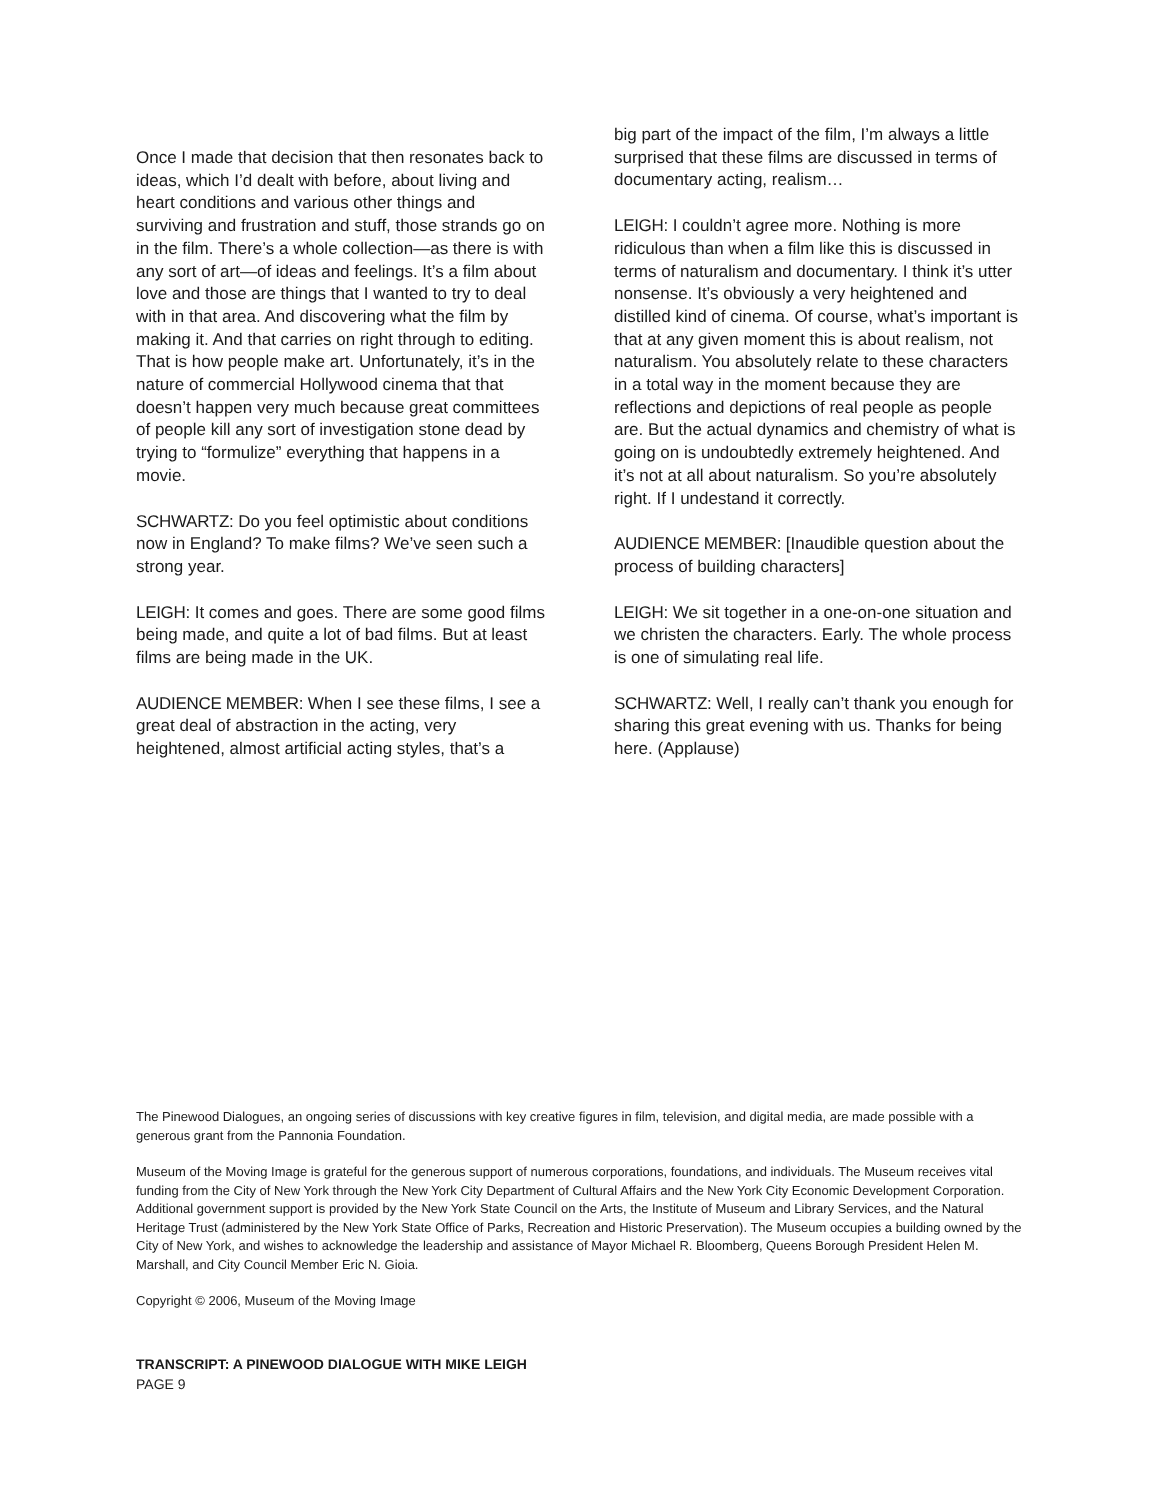Once I made that decision that then resonates back to ideas, which I’d dealt with before, about living and heart conditions and various other things and surviving and frustration and stuff, those strands go on in the film. There’s a whole collection—as there is with any sort of art—of ideas and feelings. It’s a film about love and those are things that I wanted to try to deal with in that area. And discovering what the film by making it. And that carries on right through to editing. That is how people make art. Unfortunately, it’s in the nature of commercial Hollywood cinema that that doesn’t happen very much because great committees of people kill any sort of investigation stone dead by trying to “formulize” everything that happens in a movie.
SCHWARTZ: Do you feel optimistic about conditions now in England? To make films? We’ve seen such a strong year.
LEIGH: It comes and goes. There are some good films being made, and quite a lot of bad films. But at least films are being made in the UK.
AUDIENCE MEMBER: When I see these films, I see a great deal of abstraction in the acting, very heightened, almost artificial acting styles, that’s a
big part of the impact of the film, I’m always a little surprised that these films are discussed in terms of documentary acting, realism…
LEIGH: I couldn’t agree more. Nothing is more ridiculous than when a film like this is discussed in terms of naturalism and documentary. I think it’s utter nonsense. It’s obviously a very heightened and distilled kind of cinema. Of course, what’s important is that at any given moment this is about realism, not naturalism. You absolutely relate to these characters in a total way in the moment because they are reflections and depictions of real people as people are. But the actual dynamics and chemistry of what is going on is undoubtedly extremely heightened. And it’s not at all about naturalism. So you’re absolutely right. If I undestand it correctly.
AUDIENCE MEMBER: [Inaudible question about the process of building characters]
LEIGH: We sit together in a one-on-one situation and we christen the characters. Early. The whole process is one of simulating real life.
SCHWARTZ: Well, I really can’t thank you enough for sharing this great evening with us. Thanks for being here. (Applause)
The Pinewood Dialogues, an ongoing series of discussions with key creative figures in film, television, and digital media, are made possible with a generous grant from the Pannonia Foundation.
Museum of the Moving Image is grateful for the generous support of numerous corporations, foundations, and individuals. The Museum receives vital funding from the City of New York through the New York City Department of Cultural Affairs and the New York City Economic Development Corporation. Additional government support is provided by the New York State Council on the Arts, the Institute of Museum and Library Services, and the Natural Heritage Trust (administered by the New York State Office of Parks, Recreation and Historic Preservation). The Museum occupies a building owned by the City of New York, and wishes to acknowledge the leadership and assistance of Mayor Michael R. Bloomberg, Queens Borough President Helen M. Marshall, and City Council Member Eric N. Gioia.
Copyright © 2006, Museum of the Moving Image
TRANSCRIPT: A PINEWOOD DIALOGUE WITH MIKE LEIGH
PAGE 9